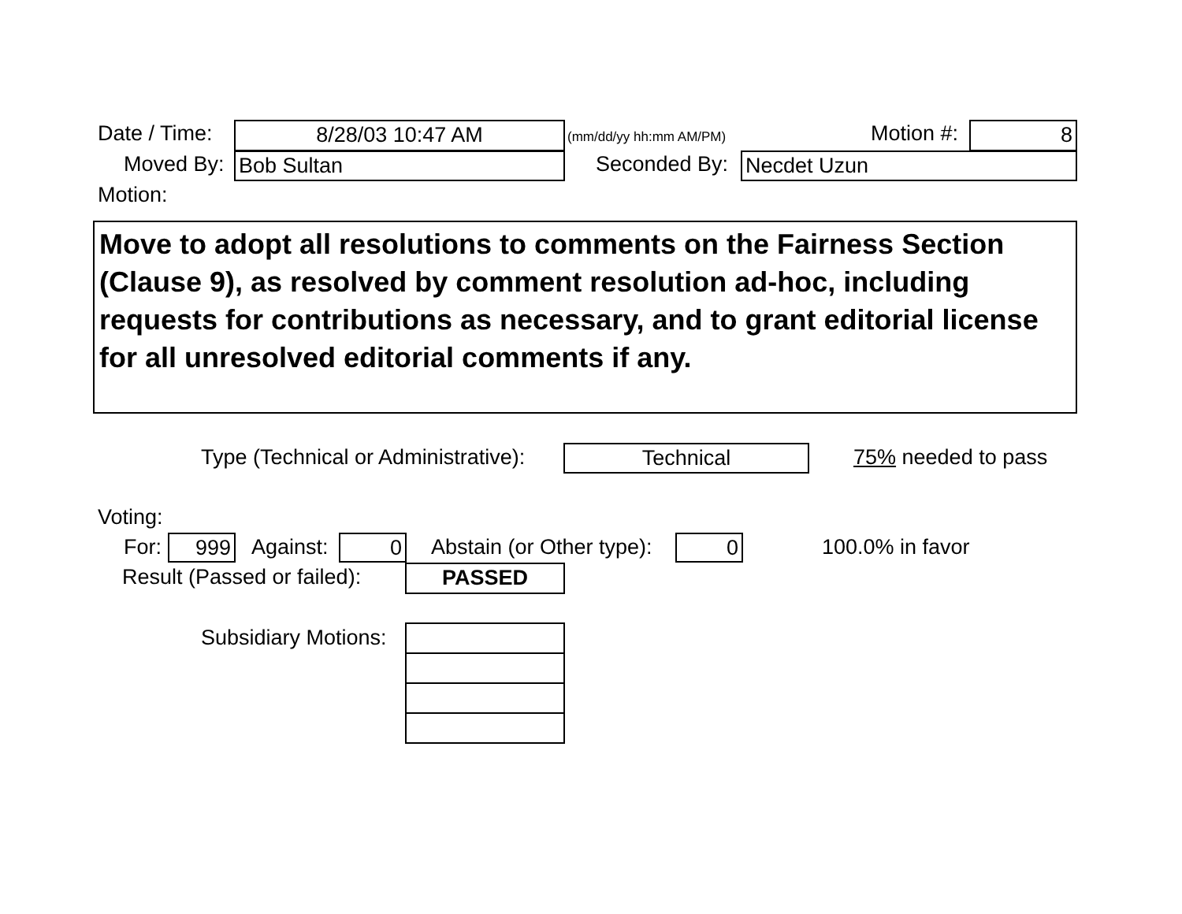Date / Time: 8/28/03 10:47 AM (mm/dd/yy hh:mm AM/PM) Motion #: 8
Moved By: Bob Sultan Seconded By: Necdet Uzun
Motion:
Move to adopt all resolutions to comments on the Fairness Section (Clause 9), as resolved by comment resolution ad-hoc, including requests for contributions as necessary, and to grant editorial license for all unresolved editorial comments if any.
Type (Technical or Administrative): Technical 75% needed to pass
Voting:
For: 999 Against: 0 Abstain (or Other type): 0 100.0% in favor
Result (Passed or failed): PASSED
Subsidiary Motions: